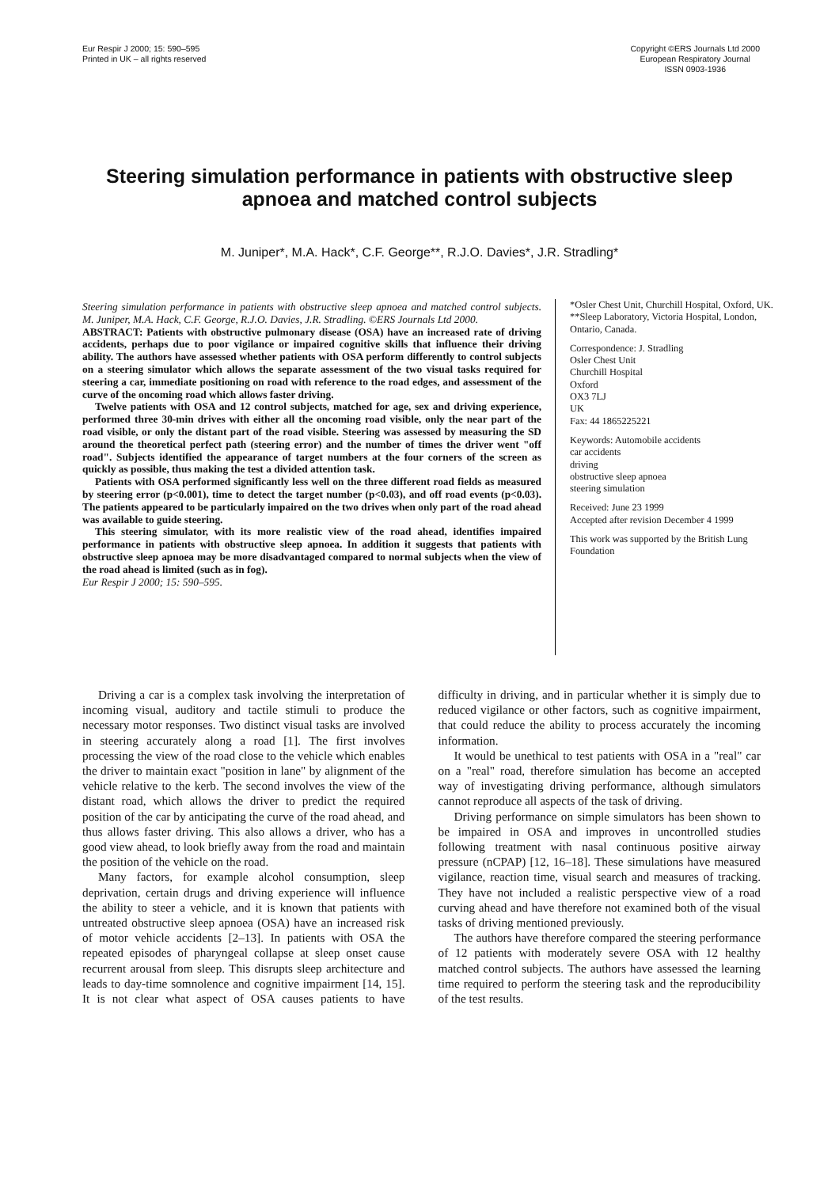Eur Respir J 2000; 15: 590–595
Printed in UK – all rights reserved
Copyright ©ERS Journals Ltd 2000
European Respiratory Journal
ISSN 0903-1936
Steering simulation performance in patients with obstructive sleep apnoea and matched control subjects
M. Juniper*, M.A. Hack*, C.F. George**, R.J.O. Davies*, J.R. Stradling*
Steering simulation performance in patients with obstructive sleep apnoea and matched control subjects. M. Juniper, M.A. Hack, C.F. George, R.J.O. Davies, J.R. Stradling. ©ERS Journals Ltd 2000.
ABSTRACT: Patients with obstructive pulmonary disease (OSA) have an increased rate of driving accidents, perhaps due to poor vigilance or impaired cognitive skills that influence their driving ability. The authors have assessed whether patients with OSA perform differently to control subjects on a steering simulator which allows the separate assessment of the two visual tasks required for steering a car, immediate positioning on road with reference to the road edges, and assessment of the curve of the oncoming road which allows faster driving.
Twelve patients with OSA and 12 control subjects, matched for age, sex and driving experience, performed three 30-min drives with either all the oncoming road visible, only the near part of the road visible, or only the distant part of the road visible. Steering was assessed by measuring the SD around the theoretical perfect path (steering error) and the number of times the driver went "off road". Subjects identified the appearance of target numbers at the four corners of the screen as quickly as possible, thus making the test a divided attention task.
Patients with OSA performed significantly less well on the three different road fields as measured by steering error (p<0.001), time to detect the target number (p<0.03), and off road events (p<0.03). The patients appeared to be particularly impaired on the two drives when only part of the road ahead was available to guide steering.
This steering simulator, with its more realistic view of the road ahead, identifies impaired performance in patients with obstructive sleep apnoea. In addition it suggests that patients with obstructive sleep apnoea may be more disadvantaged compared to normal subjects when the view of the road ahead is limited (such as in fog).
Eur Respir J 2000; 15: 590–595.
*Osler Chest Unit, Churchill Hospital, Oxford, UK. **Sleep Laboratory, Victoria Hospital, London, Ontario, Canada.
Correspondence: J. Stradling
Osler Chest Unit
Churchill Hospital
Oxford
OX3 7LJ
UK
Fax: 44 1865225221
Keywords: Automobile accidents
car accidents
driving
obstructive sleep apnoea
steering simulation
Received: June 23 1999
Accepted after revision December 4 1999
This work was supported by the British Lung Foundation
Driving a car is a complex task involving the interpretation of incoming visual, auditory and tactile stimuli to produce the necessary motor responses. Two distinct visual tasks are involved in steering accurately along a road [1]. The first involves processing the view of the road close to the vehicle which enables the driver to maintain exact "position in lane" by alignment of the vehicle relative to the kerb. The second involves the view of the distant road, which allows the driver to predict the required position of the car by anticipating the curve of the road ahead, and thus allows faster driving. This also allows a driver, who has a good view ahead, to look briefly away from the road and maintain the position of the vehicle on the road.
Many factors, for example alcohol consumption, sleep deprivation, certain drugs and driving experience will influence the ability to steer a vehicle, and it is known that patients with untreated obstructive sleep apnoea (OSA) have an increased risk of motor vehicle accidents [2–13]. In patients with OSA the repeated episodes of pharyngeal collapse at sleep onset cause recurrent arousal from sleep. This disrupts sleep architecture and leads to day-time somnolence and cognitive impairment [14, 15]. It is not clear what aspect of OSA causes patients to have difficulty in driving, and in particular whether it is simply due to reduced vigilance or other factors, such as cognitive impairment, that could reduce the ability to process accurately the incoming information.
It would be unethical to test patients with OSA in a "real" car on a "real" road, therefore simulation has become an accepted way of investigating driving performance, although simulators cannot reproduce all aspects of the task of driving.
Driving performance on simple simulators has been shown to be impaired in OSA and improves in uncontrolled studies following treatment with nasal continuous positive airway pressure (nCPAP) [12, 16–18]. These simulations have measured vigilance, reaction time, visual search and measures of tracking. They have not included a realistic perspective view of a road curving ahead and have therefore not examined both of the visual tasks of driving mentioned previously.
The authors have therefore compared the steering performance of 12 patients with moderately severe OSA with 12 healthy matched control subjects. The authors have assessed the learning time required to perform the steering task and the reproducibility of the test results.